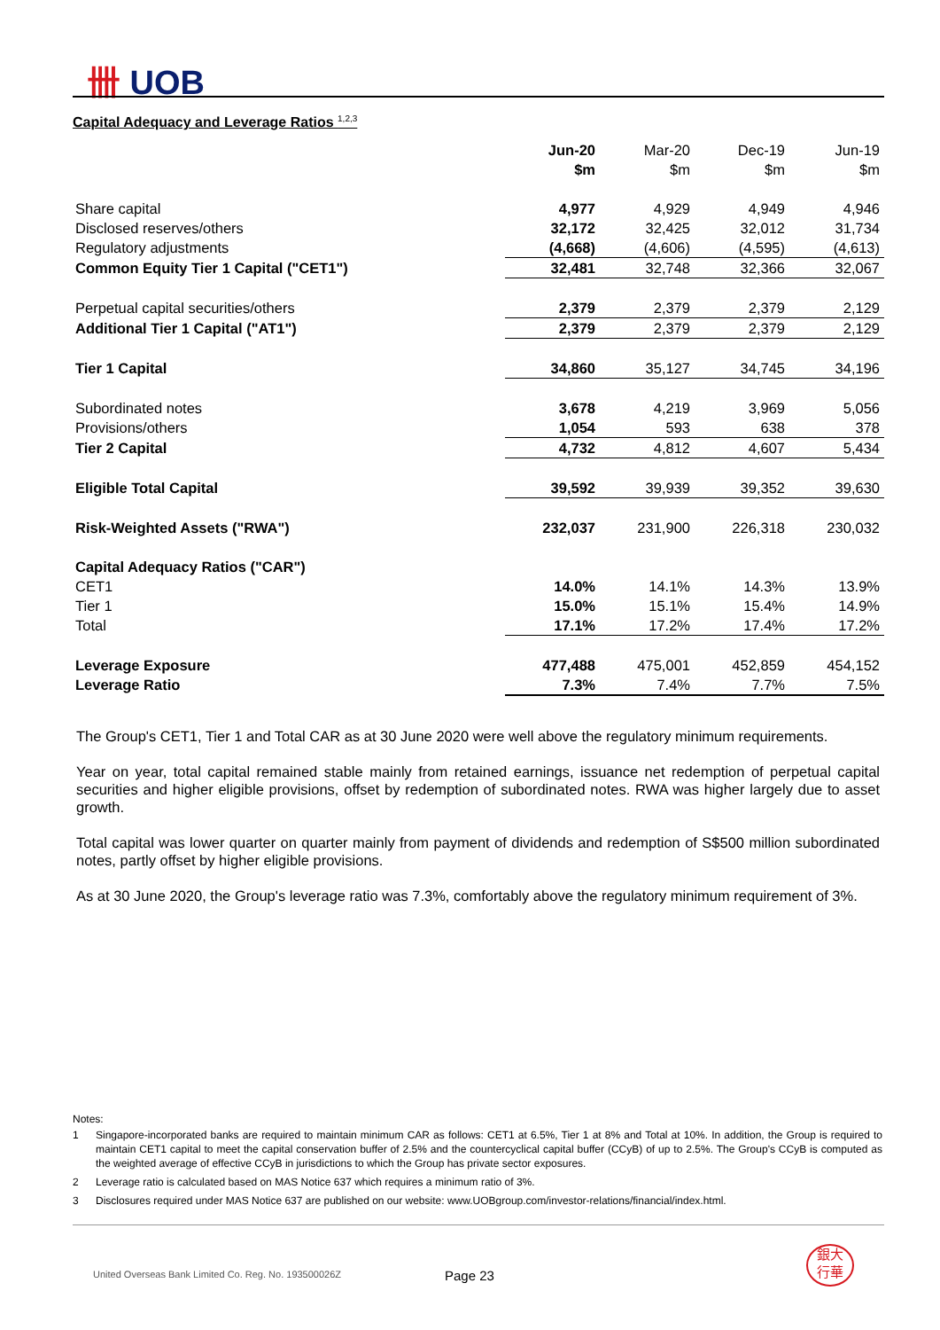卌 UOB
Capital Adequacy and Leverage Ratios <sup>1,2,3</sup>
| | Jun-20 | Mar-20 | Dec-19 | Jun-19 |
| --- | --- | --- | --- | --- |
| | $m | $m | $m | $m |
| Share capital | 4,977 | 4,929 | 4,949 | 4,946 |
| Disclosed reserves/others | 32,172 | 32,425 | 32,012 | 31,734 |
| Regulatory adjustments | (4,668) | (4,606) | (4,595) | (4,613) |
| Common Equity Tier 1 Capital ("CET1") | 32,481 | 32,748 | 32,366 | 32,067 |
| Perpetual capital securities/others | 2,379 | 2,379 | 2,379 | 2,129 |
| Additional Tier 1 Capital ("AT1") | 2,379 | 2,379 | 2,379 | 2,129 |
| Tier 1 Capital | 34,860 | 35,127 | 34,745 | 34,196 |
| Subordinated notes | 3,678 | 4,219 | 3,969 | 5,056 |
| Provisions/others | 1,054 | 593 | 638 | 378 |
| Tier 2 Capital | 4,732 | 4,812 | 4,607 | 5,434 |
| Eligible Total Capital | 39,592 | 39,939 | 39,352 | 39,630 |
| Risk-Weighted Assets ("RWA") | 232,037 | 231,900 | 226,318 | 230,032 |
| Capital Adequacy Ratios ("CAR") | | | | |
| CET1 | 14.0% | 14.1% | 14.3% | 13.9% |
| Tier 1 | 15.0% | 15.1% | 15.4% | 14.9% |
| Total | 17.1% | 17.2% | 17.4% | 17.2% |
| Leverage Exposure | 477,488 | 475,001 | 452,859 | 454,152 |
| Leverage Ratio | 7.3% | 7.4% | 7.7% | 7.5% |
The Group's CET1, Tier 1 and Total CAR as at 30 June 2020 were well above the regulatory minimum requirements.
Year on year, total capital remained stable mainly from retained earnings, issuance net redemption of perpetual capital securities and higher eligible provisions, offset by redemption of subordinated notes. RWA was higher largely due to asset growth.
Total capital was lower quarter on quarter mainly from payment of dividends and redemption of S$500 million subordinated notes, partly offset by higher eligible provisions.
As at 30 June 2020, the Group's leverage ratio was 7.3%, comfortably above the regulatory minimum requirement of 3%.
Notes:
1 Singapore-incorporated banks are required to maintain minimum CAR as follows: CET1 at 6.5%, Tier 1 at 8% and Total at 10%. In addition, the Group is required to maintain CET1 capital to meet the capital conservation buffer of 2.5% and the countercyclical capital buffer (CCyB) of up to 2.5%. The Group's CCyB is computed as the weighted average of effective CCyB in jurisdictions to which the Group has private sector exposures.
2 Leverage ratio is calculated based on MAS Notice 637 which requires a minimum ratio of 3%.
3 Disclosures required under MAS Notice 637 are published on our website: www.UOBgroup.com/investor-relations/financial/index.html.
United Overseas Bank Limited Co. Reg. No. 193500026Z
Page 23
銀大
行華